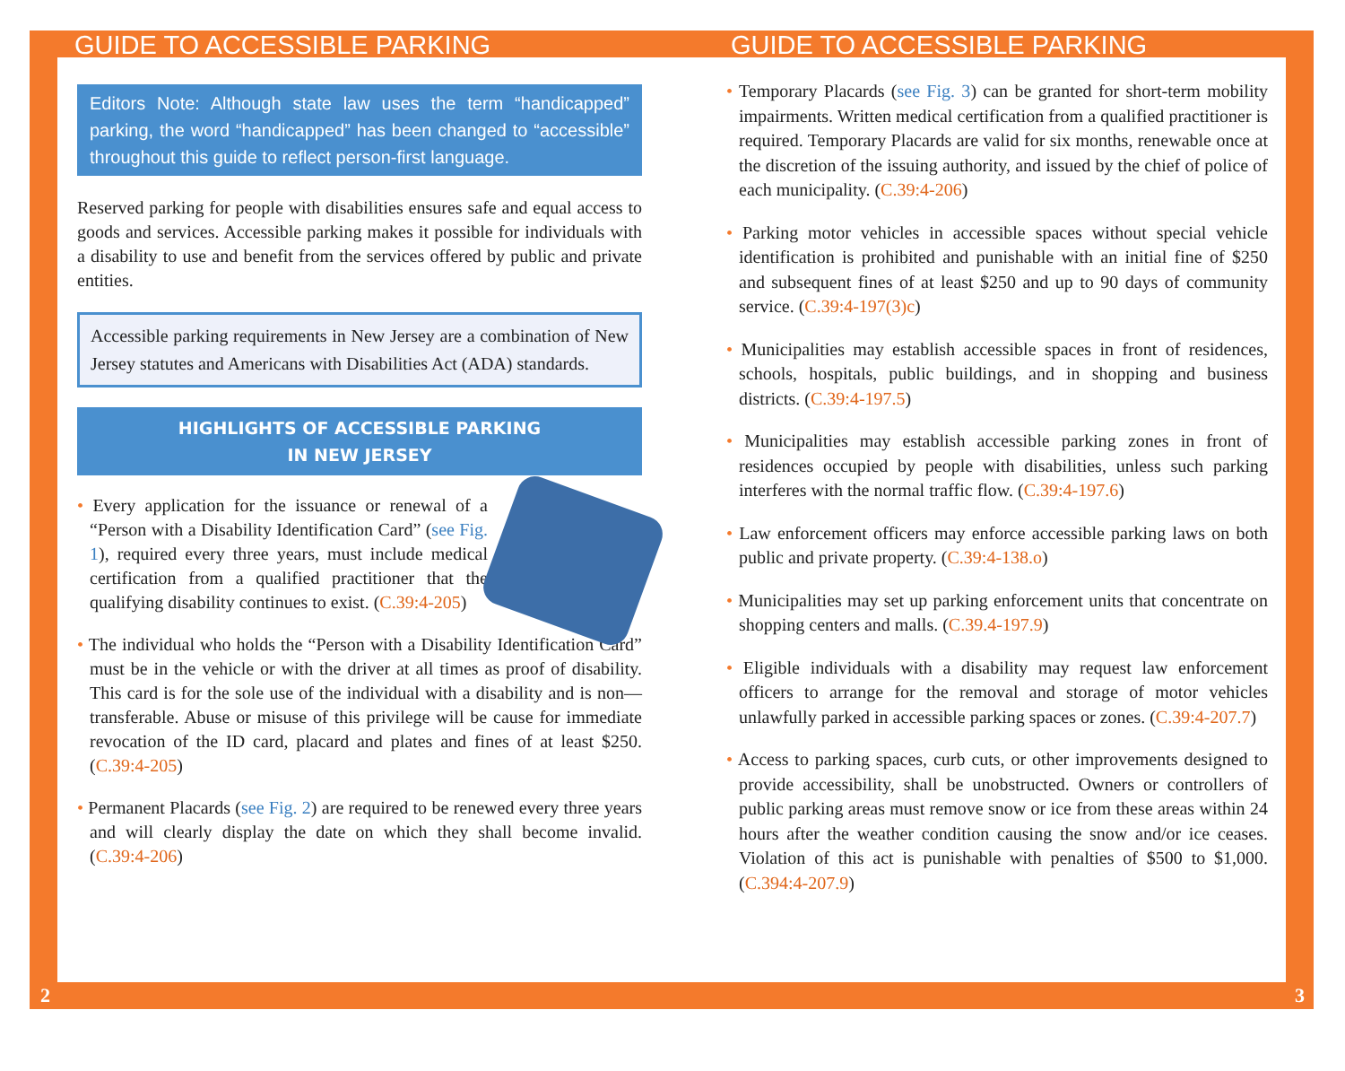GUIDE TO ACCESSIBLE PARKING GUIDE TO ACCESSIBLE PARKING
Editors Note: Although state law uses the term “handicapped” parking, the word “handicapped” has been changed to “accessible” throughout this guide to reflect person-first language.
Reserved parking for people with disabilities ensures safe and equal access to goods and services. Accessible parking makes it possible for individuals with a disability to use and benefit from the services offered by public and private entities.
Accessible parking requirements in New Jersey are a combination of New Jersey statutes and Americans with Disabilities Act (ADA) standards.
HIGHLIGHTS OF ACCESSIBLE PARKING
IN NEW JERSEY
• Every application for the issuance or renewal of a “Person with a Disability Identification Card” (see Fig. 1), required every three years, must include medical certification from a qualified practitioner that the qualifying disability continues to exist. (C.39:4-205)
• The individual who holds the “Person with a Disability Identification Card” must be in the vehicle or with the driver at all times as proof of disability. This card is for the sole use of the individual with a disability and is non—transferable. Abuse or misuse of this privilege will be cause for immediate revocation of the ID card, placard and plates and fines of at least $250. (C.39:4-205)
• Permanent Placards (see Fig. 2) are required to be renewed every three years and will clearly display the date on which they shall become invalid. (C.39:4-206)
• Temporary Placards (see Fig. 3) can be granted for short-term mobility impairments. Written medical certification from a qualified practitioner is required. Temporary Placards are valid for six months, renewable once at the discretion of the issuing authority, and issued by the chief of police of each municipality. (C.39:4-206)
• Parking motor vehicles in accessible spaces without special vehicle identification is prohibited and punishable with an initial fine of $250 and subsequent fines of at least $250 and up to 90 days of community service. (C.39:4-197(3)c)
• Municipalities may establish accessible spaces in front of residences, schools, hospitals, public buildings, and in shopping and business districts. (C.39:4-197.5)
• Municipalities may establish accessible parking zones in front of residences occupied by people with disabilities, unless such parking interferes with the normal traffic flow. (C.39:4-197.6)
• Law enforcement officers may enforce accessible parking laws on both public and private property. (C.39:4-138.o)
• Municipalities may set up parking enforcement units that concentrate on shopping centers and malls. (C.39.4-197.9)
• Eligible individuals with a disability may request law enforcement officers to arrange for the removal and storage of motor vehicles unlawfully parked in accessible parking spaces or zones. (C.39:4-207.7)
• Access to parking spaces, curb cuts, or other improvements designed to provide accessibility, shall be unobstructed. Owners or controllers of public parking areas must remove snow or ice from these areas within 24 hours after the weather condition causing the snow and/or ice ceases. Violation of this act is punishable with penalties of $500 to $1,000. (C.394:4-207.9)
2 3